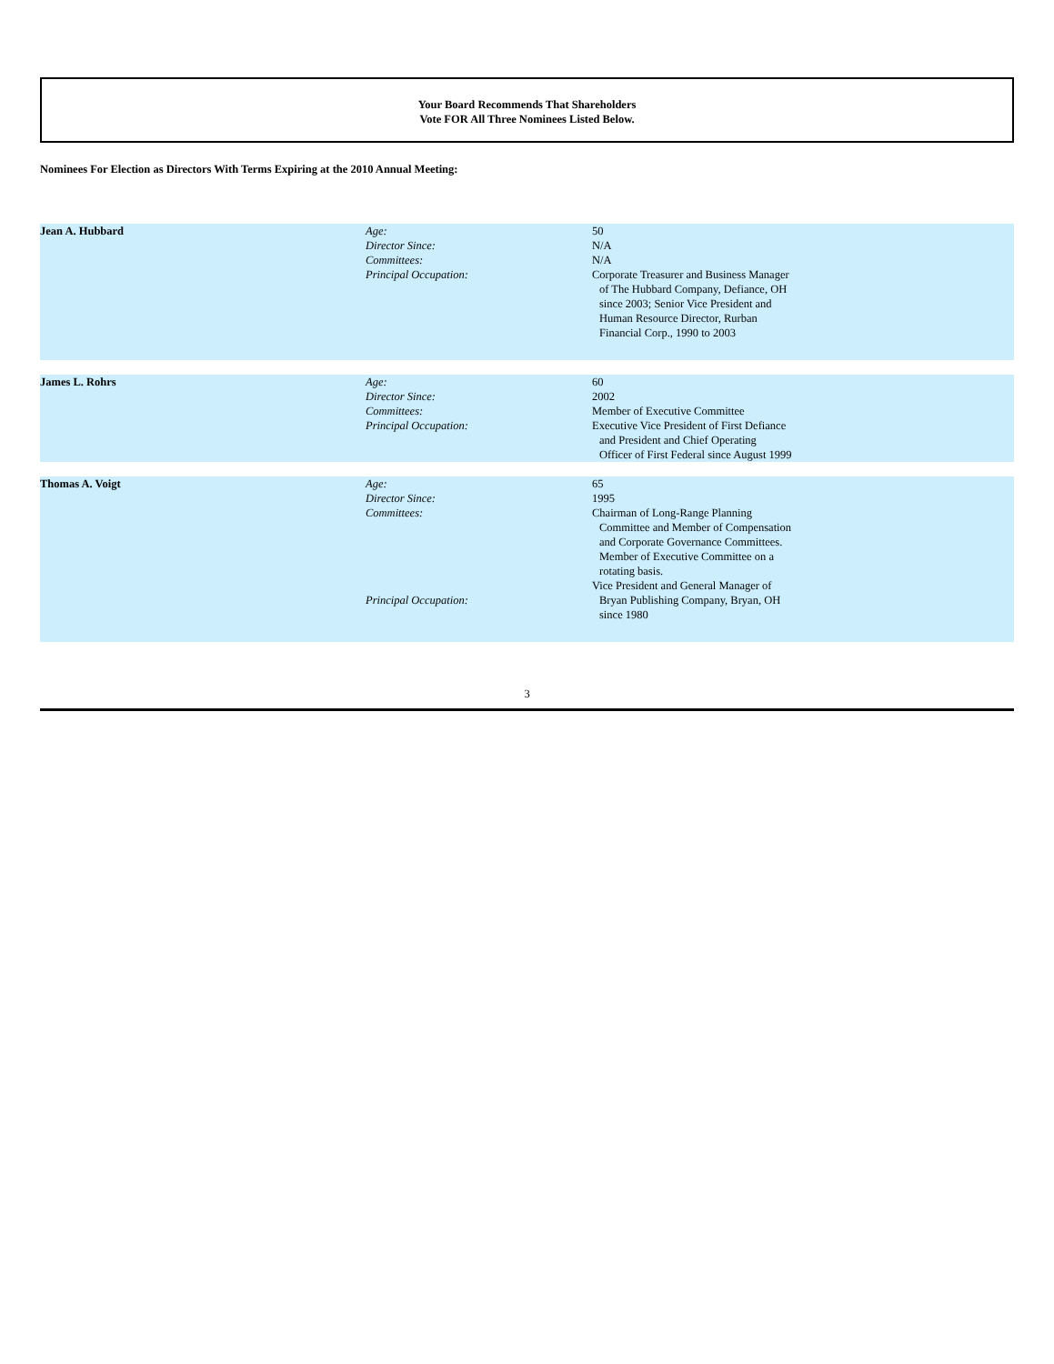Your Board Recommends That Shareholders
Vote FOR All Three Nominees Listed Below.
Nominees For Election as Directors With Terms Expiring at the 2010 Annual Meeting:
| Jean A. Hubbard | Age: | 50 |
| | Director Since: | N/A |
| | Committees: | N/A |
| | Principal Occupation: | Corporate Treasurer and Business Manager of The Hubbard Company, Defiance, OH since 2003; Senior Vice President and Human Resource Director, Rurban Financial Corp., 1990 to 2003 |
| James L. Rohrs | Age: | 60 |
| | Director Since: | 2002 |
| | Committees: | Member of Executive Committee |
| | Principal Occupation: | Executive Vice President of First Defiance and President and Chief Operating Officer of First Federal since August 1999 |
| Thomas A. Voigt | Age: | 65 |
| | Director Since: | 1995 |
| | Committees: | Chairman of Long-Range Planning Committee and Member of Compensation and Corporate Governance Committees. Member of Executive Committee on a rotating basis. |
| | Principal Occupation: | Vice President and General Manager of Bryan Publishing Company, Bryan, OH since 1980 |
3